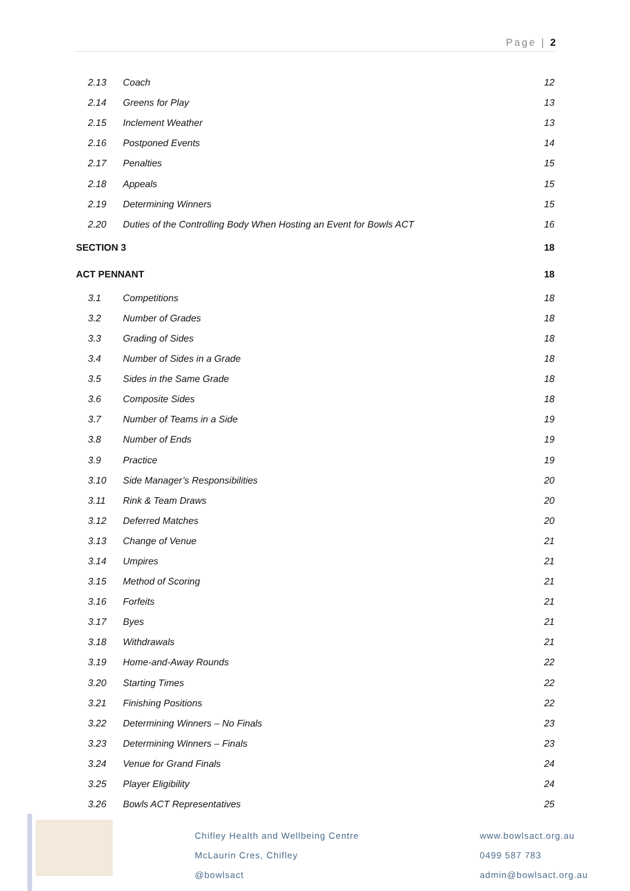Page | 2
2.13 Coach 12
2.14 Greens for Play 13
2.15 Inclement Weather 13
2.16 Postponed Events 14
2.17 Penalties 15
2.18 Appeals 15
2.19 Determining Winners 15
2.20 Duties of the Controlling Body When Hosting an Event for Bowls ACT 16
SECTION 3 18
ACT PENNANT 18
3.1 Competitions 18
3.2 Number of Grades 18
3.3 Grading of Sides 18
3.4 Number of Sides in a Grade 18
3.5 Sides in the Same Grade 18
3.6 Composite Sides 18
3.7 Number of Teams in a Side 19
3.8 Number of Ends 19
3.9 Practice 19
3.10 Side Manager’s Responsibilities 20
3.11 Rink & Team Draws 20
3.12 Deferred Matches 20
3.13 Change of Venue 21
3.14 Umpires 21
3.15 Method of Scoring 21
3.16 Forfeits 21
3.17 Byes 21
3.18 Withdrawals 21
3.19 Home-and-Away Rounds 22
3.20 Starting Times 22
3.21 Finishing Positions 22
3.22 Determining Winners – No Finals 23
3.23 Determining Winners – Finals 23
3.24 Venue for Grand Finals 24
3.25 Player Eligibility 24
3.26 Bowls ACT Representatives 25
Chifley Health and Wellbeing Centre
McLaurin Cres, Chifley
@bowlsact
www.bowlsact.org.au
0499 587 783
admin@bowlsact.org.au